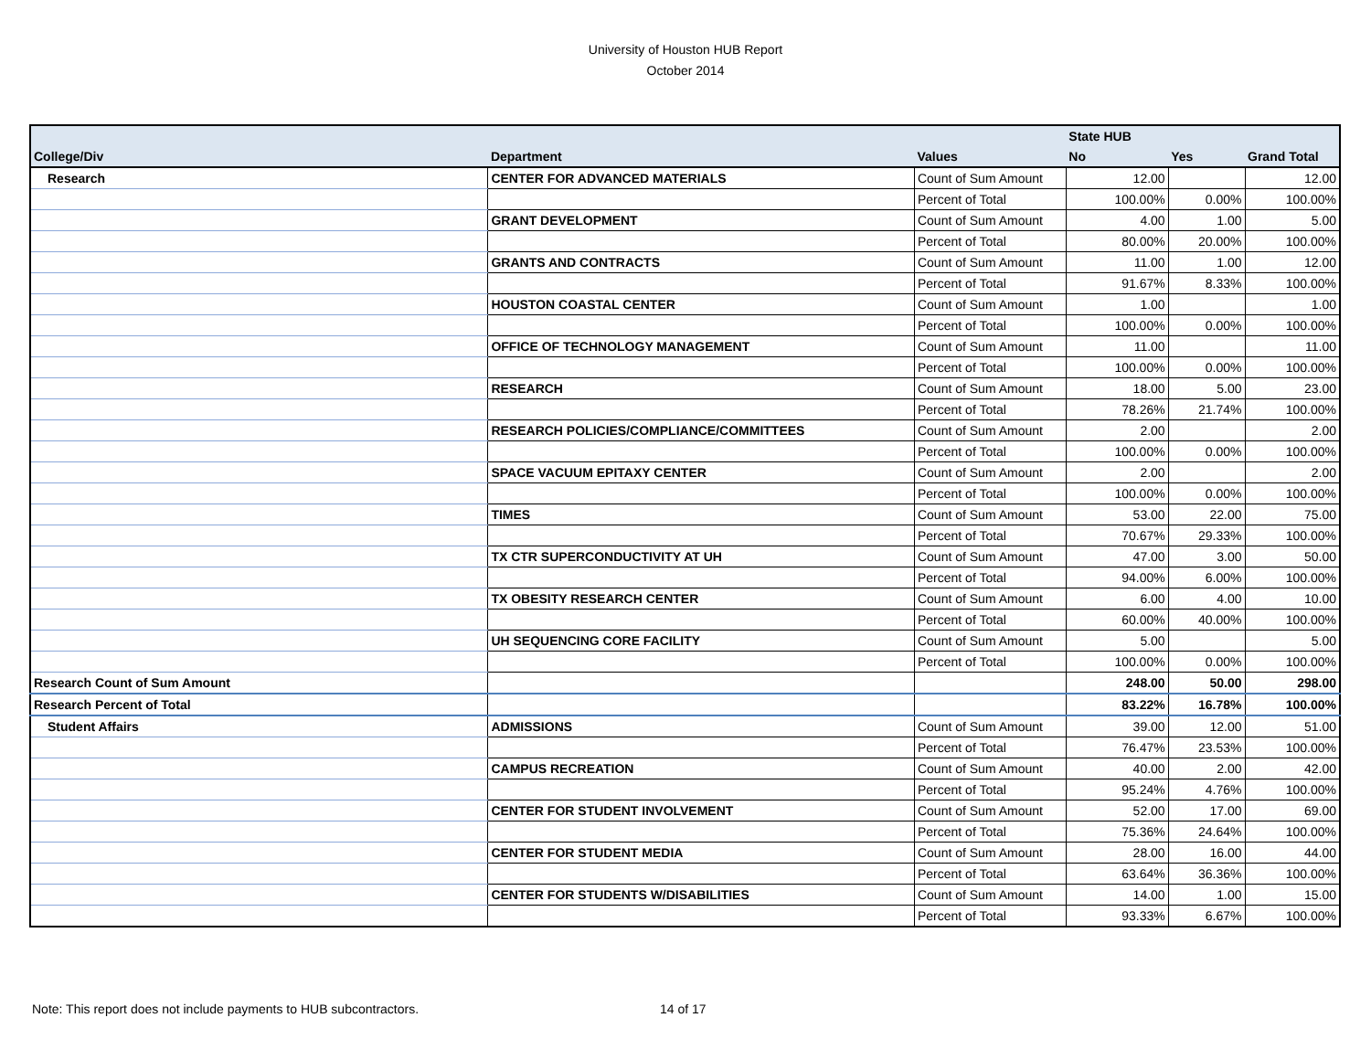University of Houston HUB Report
October 2014
| | | | State HUB | | |
| --- | --- | --- | --- | --- | --- |
| College/Div | Department | Values | No | Yes | Grand Total |
| Research | CENTER FOR ADVANCED MATERIALS | Count of Sum Amount | 12.00 | | 12.00 |
| | | Percent of Total | 100.00% | 0.00% | 100.00% |
| | GRANT DEVELOPMENT | Count of Sum Amount | 4.00 | 1.00 | 5.00 |
| | | Percent of Total | 80.00% | 20.00% | 100.00% |
| | GRANTS AND CONTRACTS | Count of Sum Amount | 11.00 | 1.00 | 12.00 |
| | | Percent of Total | 91.67% | 8.33% | 100.00% |
| | HOUSTON COASTAL CENTER | Count of Sum Amount | 1.00 | | 1.00 |
| | | Percent of Total | 100.00% | 0.00% | 100.00% |
| | OFFICE OF TECHNOLOGY MANAGEMENT | Count of Sum Amount | 11.00 | | 11.00 |
| | | Percent of Total | 100.00% | 0.00% | 100.00% |
| | RESEARCH | Count of Sum Amount | 18.00 | 5.00 | 23.00 |
| | | Percent of Total | 78.26% | 21.74% | 100.00% |
| | RESEARCH POLICIES/COMPLIANCE/COMMITTEES | Count of Sum Amount | 2.00 | | 2.00 |
| | | Percent of Total | 100.00% | 0.00% | 100.00% |
| | SPACE VACUUM EPITAXY CENTER | Count of Sum Amount | 2.00 | | 2.00 |
| | | Percent of Total | 100.00% | 0.00% | 100.00% |
| | TIMES | Count of Sum Amount | 53.00 | 22.00 | 75.00 |
| | | Percent of Total | 70.67% | 29.33% | 100.00% |
| | TX CTR SUPERCONDUCTIVITY AT UH | Count of Sum Amount | 47.00 | 3.00 | 50.00 |
| | | Percent of Total | 94.00% | 6.00% | 100.00% |
| | TX OBESITY RESEARCH CENTER | Count of Sum Amount | 6.00 | 4.00 | 10.00 |
| | | Percent of Total | 60.00% | 40.00% | 100.00% |
| | UH SEQUENCING CORE FACILITY | Count of Sum Amount | 5.00 | | 5.00 |
| | | Percent of Total | 100.00% | 0.00% | 100.00% |
| Research Count of Sum Amount | | | 248.00 | 50.00 | 298.00 |
| Research Percent of Total | | | 83.22% | 16.78% | 100.00% |
| Student Affairs | ADMISSIONS | Count of Sum Amount | 39.00 | 12.00 | 51.00 |
| | | Percent of Total | 76.47% | 23.53% | 100.00% |
| | CAMPUS RECREATION | Count of Sum Amount | 40.00 | 2.00 | 42.00 |
| | | Percent of Total | 95.24% | 4.76% | 100.00% |
| | CENTER FOR STUDENT INVOLVEMENT | Count of Sum Amount | 52.00 | 17.00 | 69.00 |
| | | Percent of Total | 75.36% | 24.64% | 100.00% |
| | CENTER FOR STUDENT MEDIA | Count of Sum Amount | 28.00 | 16.00 | 44.00 |
| | | Percent of Total | 63.64% | 36.36% | 100.00% |
| | CENTER FOR STUDENTS W/DISABILITIES | Count of Sum Amount | 14.00 | 1.00 | 15.00 |
| | | Percent of Total | 93.33% | 6.67% | 100.00% |
Note: This report does not include payments to HUB subcontractors.
14 of 17